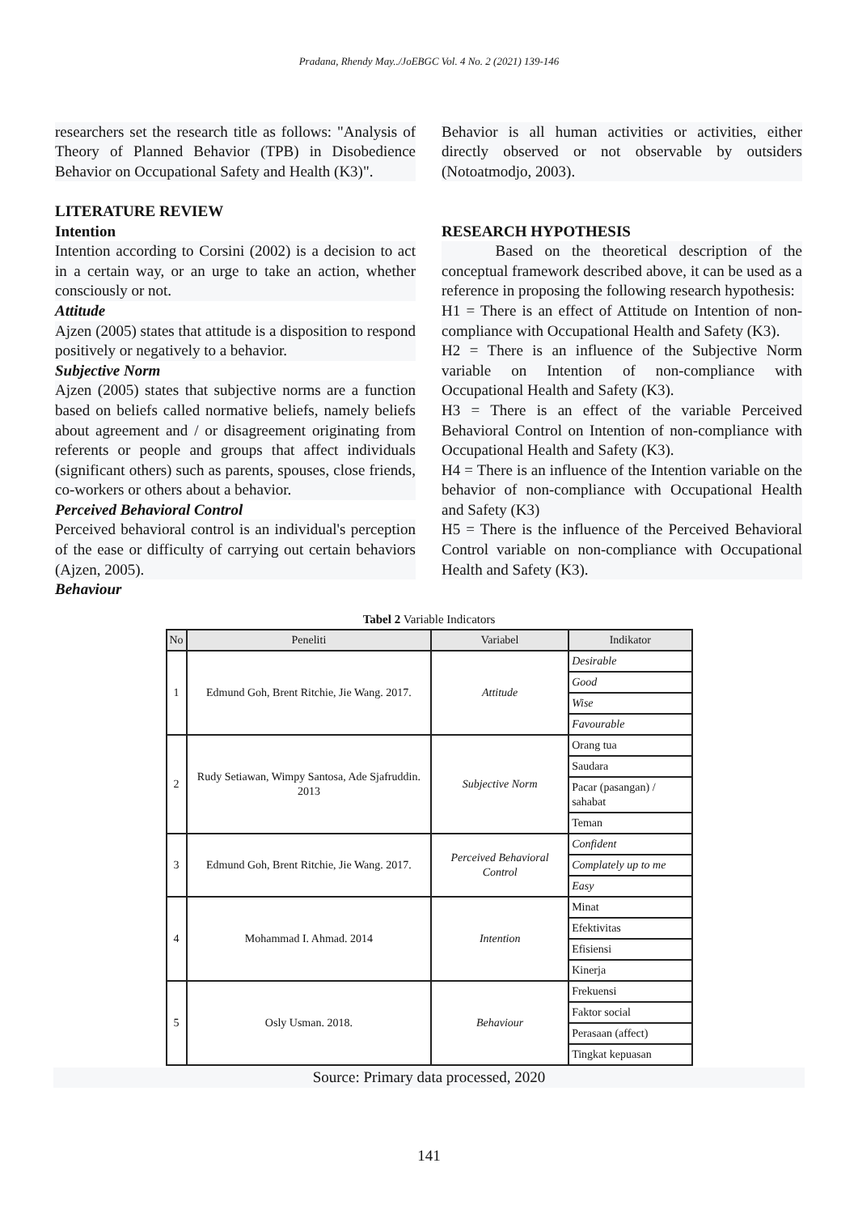Pradana, Rhendy May../JoEBGC Vol. 4 No. 2 (2021) 139-146
researchers set the research title as follows: "Analysis of Theory of Planned Behavior (TPB) in Disobedience Behavior on Occupational Safety and Health (K3)".
LITERATURE REVIEW
Intention
Intention according to Corsini (2002) is a decision to act in a certain way, or an urge to take an action, whether consciously or not.
Attitude
Ajzen (2005) states that attitude is a disposition to respond positively or negatively to a behavior.
Subjective Norm
Ajzen (2005) states that subjective norms are a function based on beliefs called normative beliefs, namely beliefs about agreement and / or disagreement originating from referents or people and groups that affect individuals (significant others) such as parents, spouses, close friends, co-workers or others about a behavior.
Perceived Behavioral Control
Perceived behavioral control is an individual's perception of the ease or difficulty of carrying out certain behaviors (Ajzen, 2005).
Behaviour
Behavior is all human activities or activities, either directly observed or not observable by outsiders (Notoatmodjo, 2003).
RESEARCH HYPOTHESIS
    Based on the theoretical description of the conceptual framework described above, it can be used as a reference in proposing the following research hypothesis:
H1 = There is an effect of Attitude on Intention of non-compliance with Occupational Health and Safety (K3).
H2 = There is an influence of the Subjective Norm variable on Intention of non-compliance with Occupational Health and Safety (K3).
H3 = There is an effect of the variable Perceived Behavioral Control on Intention of non-compliance with Occupational Health and Safety (K3).
H4 = There is an influence of the Intention variable on the behavior of non-compliance with Occupational Health and Safety (K3)
H5 = There is the influence of the Perceived Behavioral Control variable on non-compliance with Occupational Health and Safety (K3).
Tabel 2 Variable Indicators
| No | Peneliti | Variabel | Indikator |
| --- | --- | --- | --- |
| 1 | Edmund Goh, Brent Ritchie, Jie Wang. 2017. | Attitude | Desirable |
| | | | Good |
| | | | Wise |
| | | | Favourable |
| 2 | Rudy Setiawan, Wimpy Santosa, Ade Sjafruddin. 2013 | Subjective Norm | Orang tua |
| | | | Saudara |
| | | | Pacar (pasangan) / sahabat |
| | | | Teman |
| 3 | Edmund Goh, Brent Ritchie, Jie Wang. 2017. | Perceived Behavioral Control | Confident |
| | | | Complately up to me |
| | | | Easy |
| 4 | Mohammad I. Ahmad. 2014 | Intention | Minat |
| | | | Efektivitas |
| | | | Efisiensi |
| | | | Kinerja |
| 5 | Osly Usman. 2018. | Behaviour | Frekuensi |
| | | | Faktor social |
| | | | Perasaan (affect) |
| | | | Tingkat kepuasan |
Source: Primary data processed, 2020
141